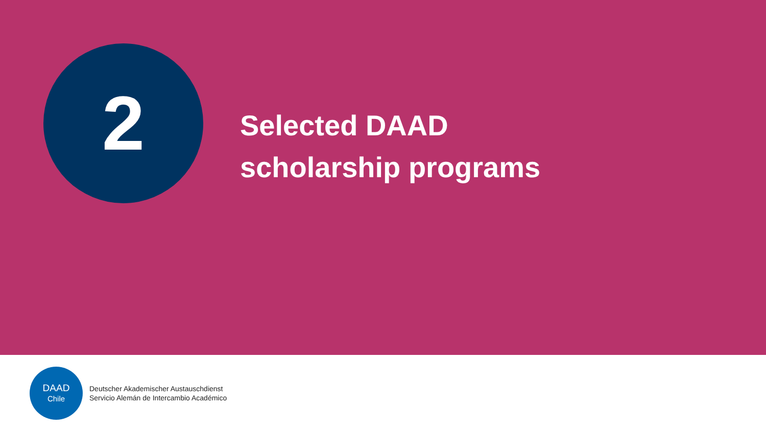2
Selected DAAD
scholarship programs
DAAD
Chile
Deutscher Akademischer Austauschdienst
Servicio Alemán de Intercambio Académico